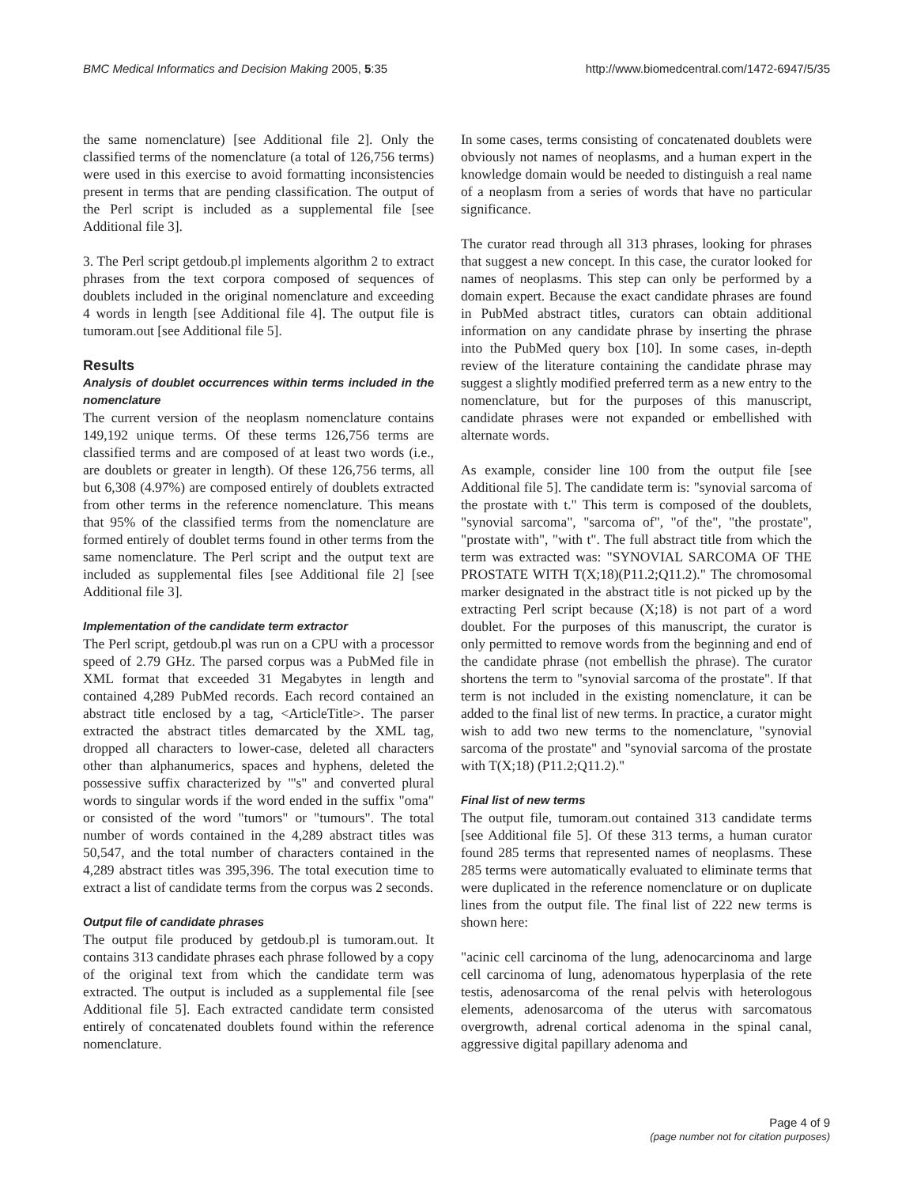BMC Medical Informatics and Decision Making 2005, 5:35 http://www.biomedcentral.com/1472-6947/5/35
the same nomenclature) [see Additional file 2]. Only the classified terms of the nomenclature (a total of 126,756 terms) were used in this exercise to avoid formatting inconsistencies present in terms that are pending classification. The output of the Perl script is included as a supplemental file [see Additional file 3].
3. The Perl script getdoub.pl implements algorithm 2 to extract phrases from the text corpora composed of sequences of doublets included in the original nomenclature and exceeding 4 words in length [see Additional file 4]. The output file is tumoram.out [see Additional file 5].
Results
Analysis of doublet occurrences within terms included in the nomenclature
The current version of the neoplasm nomenclature contains 149,192 unique terms. Of these terms 126,756 terms are classified terms and are composed of at least two words (i.e., are doublets or greater in length). Of these 126,756 terms, all but 6,308 (4.97%) are composed entirely of doublets extracted from other terms in the reference nomenclature. This means that 95% of the classified terms from the nomenclature are formed entirely of doublet terms found in other terms from the same nomenclature. The Perl script and the output text are included as supplemental files [see Additional file 2] [see Additional file 3].
Implementation of the candidate term extractor
The Perl script, getdoub.pl was run on a CPU with a processor speed of 2.79 GHz. The parsed corpus was a PubMed file in XML format that exceeded 31 Megabytes in length and contained 4,289 PubMed records. Each record contained an abstract title enclosed by a tag, <ArticleTitle>. The parser extracted the abstract titles demarcated by the XML tag, dropped all characters to lower-case, deleted all characters other than alphanumerics, spaces and hyphens, deleted the possessive suffix characterized by "'s" and converted plural words to singular words if the word ended in the suffix "oma" or consisted of the word "tumors" or "tumours". The total number of words contained in the 4,289 abstract titles was 50,547, and the total number of characters contained in the 4,289 abstract titles was 395,396. The total execution time to extract a list of candidate terms from the corpus was 2 seconds.
Output file of candidate phrases
The output file produced by getdoub.pl is tumoram.out. It contains 313 candidate phrases each phrase followed by a copy of the original text from which the candidate term was extracted. The output is included as a supplemental file [see Additional file 5]. Each extracted candidate term consisted entirely of concatenated doublets found within the reference nomenclature.
In some cases, terms consisting of concatenated doublets were obviously not names of neoplasms, and a human expert in the knowledge domain would be needed to distinguish a real name of a neoplasm from a series of words that have no particular significance.
The curator read through all 313 phrases, looking for phrases that suggest a new concept. In this case, the curator looked for names of neoplasms. This step can only be performed by a domain expert. Because the exact candidate phrases are found in PubMed abstract titles, curators can obtain additional information on any candidate phrase by inserting the phrase into the PubMed query box [10]. In some cases, in-depth review of the literature containing the candidate phrase may suggest a slightly modified preferred term as a new entry to the nomenclature, but for the purposes of this manuscript, candidate phrases were not expanded or embellished with alternate words.
As example, consider line 100 from the output file [see Additional file 5]. The candidate term is: "synovial sarcoma of the prostate with t." This term is composed of the doublets, "synovial sarcoma", "sarcoma of", "of the", "the prostate", "prostate with", "with t". The full abstract title from which the term was extracted was: "SYNOVIAL SARCOMA OF THE PROSTATE WITH T(X;18)(P11.2;Q11.2)." The chromosomal marker designated in the abstract title is not picked up by the extracting Perl script because (X;18) is not part of a word doublet. For the purposes of this manuscript, the curator is only permitted to remove words from the beginning and end of the candidate phrase (not embellish the phrase). The curator shortens the term to "synovial sarcoma of the prostate". If that term is not included in the existing nomenclature, it can be added to the final list of new terms. In practice, a curator might wish to add two new terms to the nomenclature, "synovial sarcoma of the prostate" and "synovial sarcoma of the prostate with T(X;18) (P11.2;Q11.2)."
Final list of new terms
The output file, tumoram.out contained 313 candidate terms [see Additional file 5]. Of these 313 terms, a human curator found 285 terms that represented names of neoplasms. These 285 terms were automatically evaluated to eliminate terms that were duplicated in the reference nomenclature or on duplicate lines from the output file. The final list of 222 new terms is shown here:
"acinic cell carcinoma of the lung, adenocarcinoma and large cell carcinoma of lung, adenomatous hyperplasia of the rete testis, adenosarcoma of the renal pelvis with heterologous elements, adenosarcoma of the uterus with sarcomatous overgrowth, adrenal cortical adenoma in the spinal canal, aggressive digital papillary adenoma and
Page 4 of 9
(page number not for citation purposes)